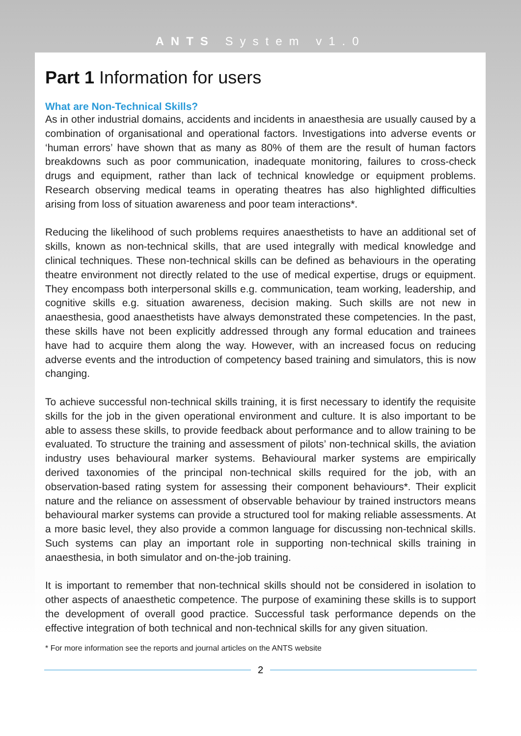ANTS System v1.0
Part 1 Information for users
What are Non-Technical Skills?
As in other industrial domains, accidents and incidents in anaesthesia are usually caused by a combination of organisational and operational factors. Investigations into adverse events or ‘human errors’ have shown that as many as 80% of them are the result of human factors breakdowns such as poor communication, inadequate monitoring, failures to cross-check drugs and equipment, rather than lack of technical knowledge or equipment problems. Research observing medical teams in operating theatres has also highlighted difficulties arising from loss of situation awareness and poor team interactions*.
Reducing the likelihood of such problems requires anaesthetists to have an additional set of skills, known as non-technical skills, that are used integrally with medical knowledge and clinical techniques. These non-technical skills can be defined as behaviours in the operating theatre environment not directly related to the use of medical expertise, drugs or equipment. They encompass both interpersonal skills e.g. communication, team working, leadership, and cognitive skills e.g. situation awareness, decision making. Such skills are not new in anaesthesia, good anaesthetists have always demonstrated these competencies. In the past, these skills have not been explicitly addressed through any formal education and trainees have had to acquire them along the way. However, with an increased focus on reducing adverse events and the introduction of competency based training and simulators, this is now changing.
To achieve successful non-technical skills training, it is first necessary to identify the requisite skills for the job in the given operational environment and culture. It is also important to be able to assess these skills, to provide feedback about performance and to allow training to be evaluated. To structure the training and assessment of pilots’ non-technical skills, the aviation industry uses behavioural marker systems. Behavioural marker systems are empirically derived taxonomies of the principal non-technical skills required for the job, with an observation-based rating system for assessing their component behaviours*. Their explicit nature and the reliance on assessment of observable behaviour by trained instructors means behavioural marker systems can provide a structured tool for making reliable assessments. At a more basic level, they also provide a common language for discussing non-technical skills. Such systems can play an important role in supporting non-technical skills training in anaesthesia, in both simulator and on-the-job training.
It is important to remember that non-technical skills should not be considered in isolation to other aspects of anaesthetic competence. The purpose of examining these skills is to support the development of overall good practice. Successful task performance depends on the effective integration of both technical and non-technical skills for any given situation.
* For more information see the reports and journal articles on the ANTS website
2